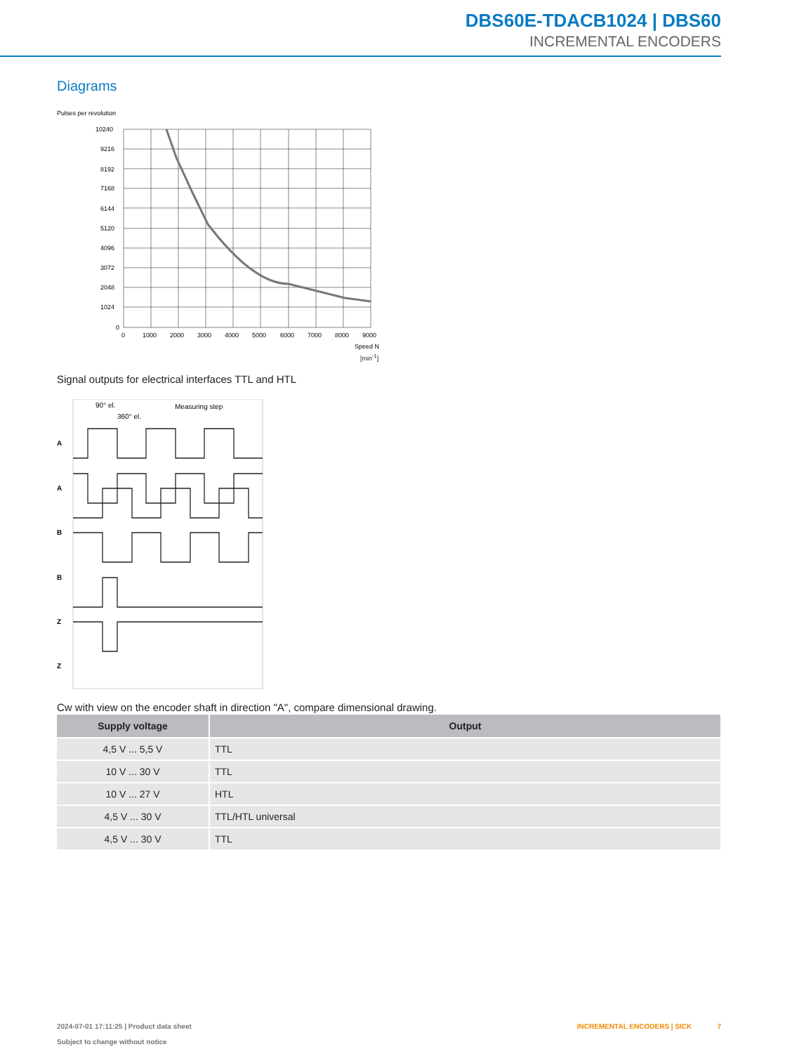DBS60E-TDACB1024 | DBS60
INCREMENTAL ENCODERS
Diagrams
Pulses per revolution
10240
9216
8192
7168
6144
5120
4096
3072
2048
1024
0
0
1000
2000
3000
4000
5000
6000
7000
8000
9000
Speed N
[min<sup>-1</sup>]
Signal outputs for electrical interfaces TTL and HTL
90° el.
360° el.
Measuring step
A
A
B
B
Z
Z
Cw with view on the encoder shaft in direction "A", compare dimensional drawing.
| Supply voltage | Output |
| --- | --- |
| 4,5 V ... 5,5 V | TTL |
| 10 V ... 30 V | TTL |
| 10 V ... 27 V | HTL |
| 4,5 V ... 30 V | TTL/HTL universal |
| 4,5 V ... 30 V | TTL |
2024-07-01 17:11:25 | Product data sheet
Subject to change without notice
INCREMENTAL ENCODERS | SICK 7